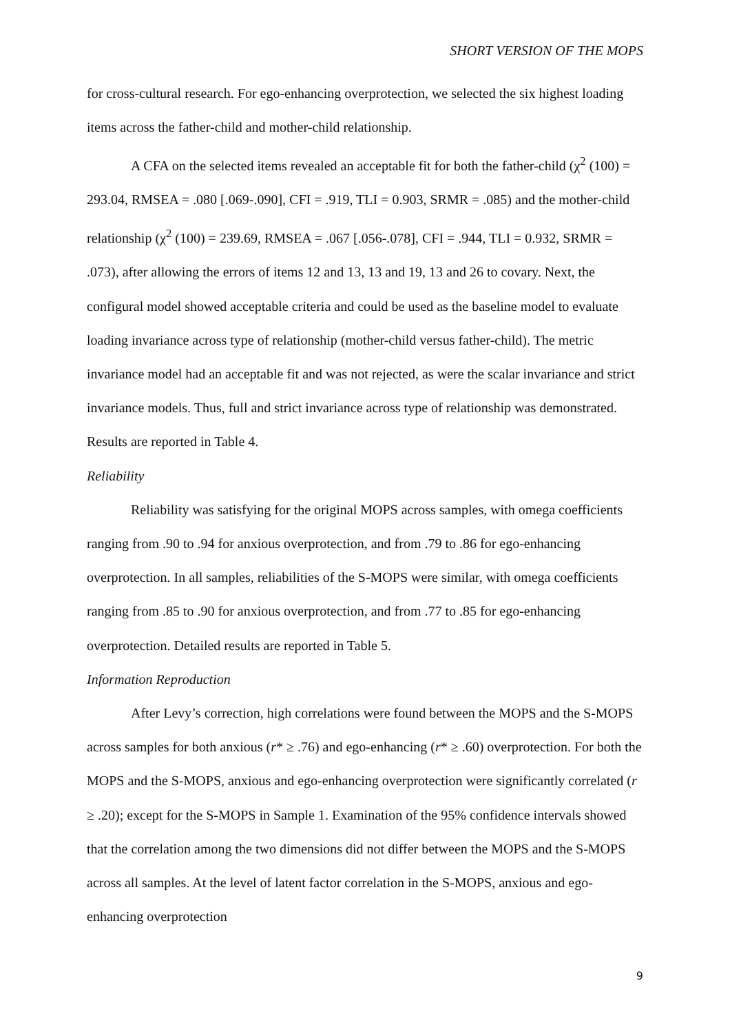SHORT VERSION OF THE MOPS
for cross-cultural research. For ego-enhancing overprotection, we selected the six highest loading items across the father-child and mother-child relationship.
A CFA on the selected items revealed an acceptable fit for both the father-child (χ<sup>2</sup> (100) = 293.04, RMSEA = .080 [.069-.090], CFI = .919, TLI = 0.903, SRMR = .085) and the mother-child relationship (χ<sup>2</sup> (100) = 239.69, RMSEA = .067 [.056-.078], CFI = .944, TLI = 0.932, SRMR = .073), after allowing the errors of items 12 and 13, 13 and 19, 13 and 26 to covary. Next, the configural model showed acceptable criteria and could be used as the baseline model to evaluate loading invariance across type of relationship (mother-child versus father-child). The metric invariance model had an acceptable fit and was not rejected, as were the scalar invariance and strict invariance models. Thus, full and strict invariance across type of relationship was demonstrated. Results are reported in Table 4.
Reliability
Reliability was satisfying for the original MOPS across samples, with omega coefficients ranging from .90 to .94 for anxious overprotection, and from .79 to .86 for ego-enhancing overprotection. In all samples, reliabilities of the S-MOPS were similar, with omega coefficients ranging from .85 to .90 for anxious overprotection, and from .77 to .85 for ego-enhancing overprotection. Detailed results are reported in Table 5.
Information Reproduction
After Levy’s correction, high correlations were found between the MOPS and the S-MOPS across samples for both anxious (r* ≥ .76) and ego-enhancing (r* ≥ .60) overprotection. For both the MOPS and the S-MOPS, anxious and ego-enhancing overprotection were significantly correlated (r ≥ .20); except for the S-MOPS in Sample 1. Examination of the 95% confidence intervals showed that the correlation among the two dimensions did not differ between the MOPS and the S-MOPS across all samples. At the level of latent factor correlation in the S-MOPS, anxious and ego-enhancing overprotection
9